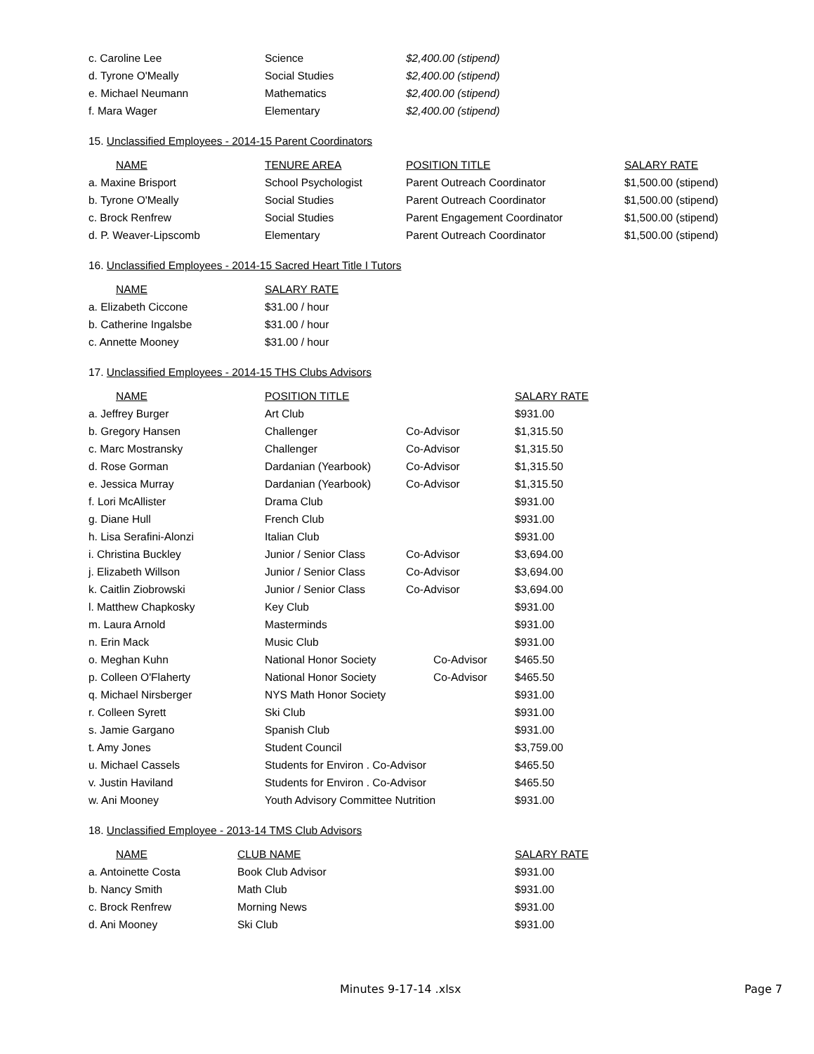| c. Caroline Lee | Science | $2,400.00 (stipend) |
| d. Tyrone O'Meally | Social Studies | $2,400.00 (stipend) |
| e. Michael Neumann | Mathematics | $2,400.00 (stipend) |
| f. Mara Wager | Elementary | $2,400.00 (stipend) |
15. Unclassified Employees - 2014-15 Parent Coordinators
| NAME | TENURE AREA | POSITION TITLE | SALARY RATE |
| --- | --- | --- | --- |
| a. Maxine Brisport | School Psychologist | Parent Outreach Coordinator | $1,500.00 (stipend) |
| b. Tyrone O'Meally | Social Studies | Parent Outreach Coordinator | $1,500.00 (stipend) |
| c. Brock Renfrew | Social Studies | Parent Engagement Coordinator | $1,500.00 (stipend) |
| d. P. Weaver-Lipscomb | Elementary | Parent Outreach Coordinator | $1,500.00 (stipend) |
16. Unclassified Employees - 2014-15 Sacred Heart Title I Tutors
| NAME | SALARY RATE |
| --- | --- |
| a. Elizabeth Ciccone | $31.00 / hour |
| b. Catherine Ingalsbe | $31.00 / hour |
| c. Annette Mooney | $31.00 / hour |
17. Unclassified Employees - 2014-15 THS Clubs Advisors
| NAME | POSITION TITLE | | SALARY RATE |
| --- | --- | --- | --- |
| a. Jeffrey Burger | Art Club | | $931.00 |
| b. Gregory Hansen | Challenger | Co-Advisor | $1,315.50 |
| c. Marc Mostransky | Challenger | Co-Advisor | $1,315.50 |
| d. Rose Gorman | Dardanian (Yearbook) | Co-Advisor | $1,315.50 |
| e. Jessica Murray | Dardanian (Yearbook) | Co-Advisor | $1,315.50 |
| f. Lori McAllister | Drama Club | | $931.00 |
| g. Diane Hull | French Club | | $931.00 |
| h. Lisa Serafini-Alonzi | Italian Club | | $931.00 |
| i. Christina Buckley | Junior / Senior Class | Co-Advisor | $3,694.00 |
| j. Elizabeth Willson | Junior / Senior Class | Co-Advisor | $3,694.00 |
| k. Caitlin Ziobrowski | Junior / Senior Class | Co-Advisor | $3,694.00 |
| l. Matthew Chapkosky | Key Club | | $931.00 |
| m. Laura Arnold | Masterminds | | $931.00 |
| n. Erin Mack | Music Club | | $931.00 |
| o. Meghan Kuhn | National Honor Society | Co-Advisor | $465.50 |
| p. Colleen O'Flaherty | National Honor Society | Co-Advisor | $465.50 |
| q. Michael Nirsberger | NYS Math Honor Society | | $931.00 |
| r. Colleen Syrett | Ski Club | | $931.00 |
| s. Jamie Gargano | Spanish Club | | $931.00 |
| t. Amy Jones | Student Council | | $3,759.00 |
| u. Michael Cassels | Students for Environ . Co-Advisor | | $465.50 |
| v. Justin Haviland | Students for Environ . Co-Advisor | | $465.50 |
| w. Ani Mooney | Youth Advisory Committee Nutrition | | $931.00 |
18. Unclassified Employee - 2013-14 TMS Club Advisors
| NAME | CLUB NAME | SALARY RATE |
| --- | --- | --- |
| a. Antoinette Costa | Book Club Advisor | $931.00 |
| b. Nancy Smith | Math Club | $931.00 |
| c. Brock Renfrew | Morning News | $931.00 |
| d. Ani Mooney | Ski Club | $931.00 |
Minutes 9-17-14 .xlsx Page 7